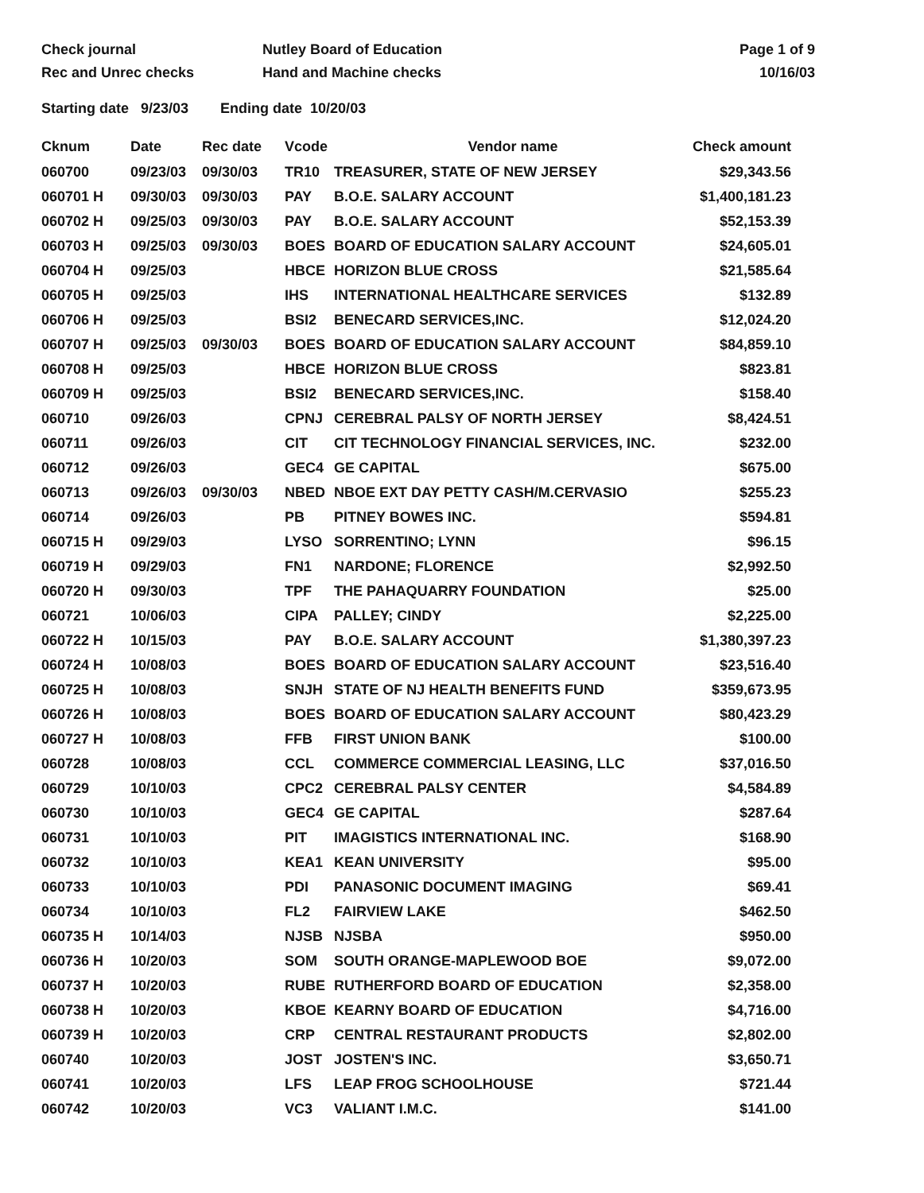Check journal
Rec and Unrec checks
Nutley Board of Education
Hand and Machine checks
Page 1 of 9
10/16/03
Starting date 9/23/03 Ending date 10/20/03
| Cknum | Date | Rec date | Vcode | Vendor name | Check amount |
| --- | --- | --- | --- | --- | --- |
| 060700 | 09/23/03 | 09/30/03 | TR10 | TREASURER, STATE OF NEW JERSEY | $29,343.56 |
| 060701 H | 09/30/03 | 09/30/03 | PAY | B.O.E. SALARY ACCOUNT | $1,400,181.23 |
| 060702 H | 09/25/03 | 09/30/03 | PAY | B.O.E. SALARY ACCOUNT | $52,153.39 |
| 060703 H | 09/25/03 | 09/30/03 | BOES | BOARD OF EDUCATION SALARY ACCOUNT | $24,605.01 |
| 060704 H | 09/25/03 | | HBCE | HORIZON BLUE CROSS | $21,585.64 |
| 060705 H | 09/25/03 | | IHS | INTERNATIONAL HEALTHCARE SERVICES | $132.89 |
| 060706 H | 09/25/03 | | BSI2 | BENECARD SERVICES,INC. | $12,024.20 |
| 060707 H | 09/25/03 | 09/30/03 | BOES | BOARD OF EDUCATION SALARY ACCOUNT | $84,859.10 |
| 060708 H | 09/25/03 | | HBCE | HORIZON BLUE CROSS | $823.81 |
| 060709 H | 09/25/03 | | BSI2 | BENECARD SERVICES,INC. | $158.40 |
| 060710 | 09/26/03 | | CPNJ | CEREBRAL PALSY OF NORTH JERSEY | $8,424.51 |
| 060711 | 09/26/03 | | CIT | CIT TECHNOLOGY FINANCIAL SERVICES, INC. | $232.00 |
| 060712 | 09/26/03 | | GEC4 | GE CAPITAL | $675.00 |
| 060713 | 09/26/03 | 09/30/03 | NBED | NBOE EXT DAY PETTY CASH/M.CERVASIO | $255.23 |
| 060714 | 09/26/03 | | PB | PITNEY BOWES INC. | $594.81 |
| 060715 H | 09/29/03 | | LYSO | SORRENTINO; LYNN | $96.15 |
| 060719 H | 09/29/03 | | FN1 | NARDONE; FLORENCE | $2,992.50 |
| 060720 H | 09/30/03 | | TPF | THE PAHAQUARRY FOUNDATION | $25.00 |
| 060721 | 10/06/03 | | CIPA | PALLEY; CINDY | $2,225.00 |
| 060722 H | 10/15/03 | | PAY | B.O.E. SALARY ACCOUNT | $1,380,397.23 |
| 060724 H | 10/08/03 | | BOES | BOARD OF EDUCATION SALARY ACCOUNT | $23,516.40 |
| 060725 H | 10/08/03 | | SNJH | STATE OF NJ HEALTH BENEFITS FUND | $359,673.95 |
| 060726 H | 10/08/03 | | BOES | BOARD OF EDUCATION SALARY ACCOUNT | $80,423.29 |
| 060727 H | 10/08/03 | | FFB | FIRST UNION BANK | $100.00 |
| 060728 | 10/08/03 | | CCL | COMMERCE COMMERCIAL LEASING, LLC | $37,016.50 |
| 060729 | 10/10/03 | | CPC2 | CEREBRAL PALSY CENTER | $4,584.89 |
| 060730 | 10/10/03 | | GEC4 | GE CAPITAL | $287.64 |
| 060731 | 10/10/03 | | PIT | IMAGISTICS INTERNATIONAL INC. | $168.90 |
| 060732 | 10/10/03 | | KEA1 | KEAN UNIVERSITY | $95.00 |
| 060733 | 10/10/03 | | PDI | PANASONIC DOCUMENT IMAGING | $69.41 |
| 060734 | 10/10/03 | | FL2 | FAIRVIEW LAKE | $462.50 |
| 060735 H | 10/14/03 | | NJSB | NJSBA | $950.00 |
| 060736 H | 10/20/03 | | SOM | SOUTH ORANGE-MAPLEWOOD BOE | $9,072.00 |
| 060737 H | 10/20/03 | | RUBE | RUTHERFORD BOARD OF EDUCATION | $2,358.00 |
| 060738 H | 10/20/03 | | KBOE | KEARNY BOARD OF EDUCATION | $4,716.00 |
| 060739 H | 10/20/03 | | CRP | CENTRAL RESTAURANT PRODUCTS | $2,802.00 |
| 060740 | 10/20/03 | | JOST | JOSTEN'S INC. | $3,650.71 |
| 060741 | 10/20/03 | | LFS | LEAP FROG SCHOOLHOUSE | $721.44 |
| 060742 | 10/20/03 | | VC3 | VALIANT I.M.C. | $141.00 |